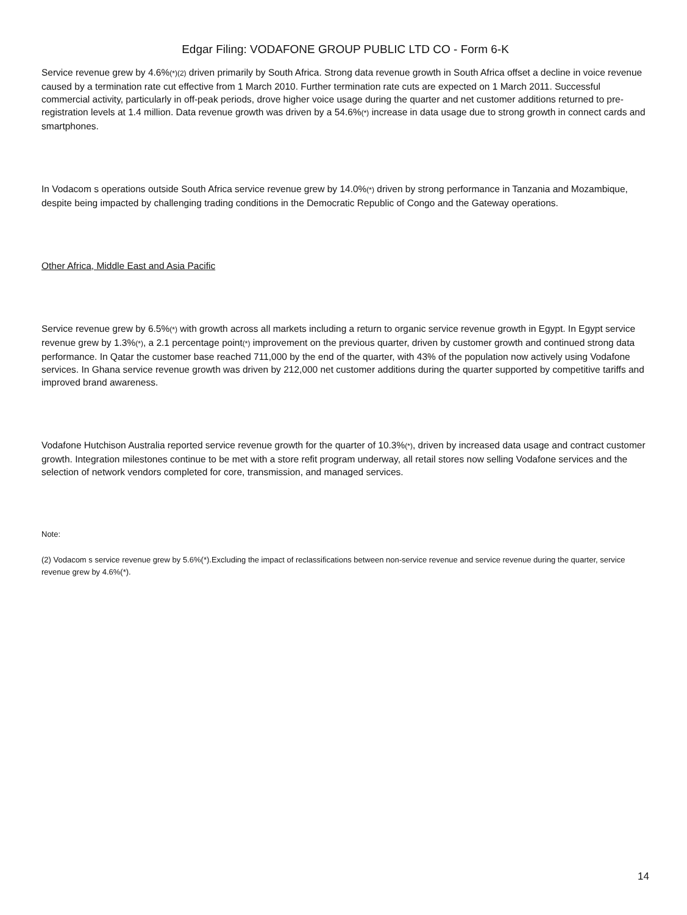Edgar Filing: VODAFONE GROUP PUBLIC LTD CO - Form 6-K
Service revenue grew by 4.6%(*)(2) driven primarily by South Africa. Strong data revenue growth in South Africa offset a decline in voice revenue caused by a termination rate cut effective from 1 March 2010. Further termination rate cuts are expected on 1 March 2011. Successful commercial activity, particularly in off-peak periods, drove higher voice usage during the quarter and net customer additions returned to pre-registration levels at 1.4 million. Data revenue growth was driven by a 54.6%(*) increase in data usage due to strong growth in connect cards and smartphones.
In Vodacom s operations outside South Africa service revenue grew by 14.0%(*) driven by strong performance in Tanzania and Mozambique, despite being impacted by challenging trading conditions in the Democratic Republic of Congo and the Gateway operations.
Other Africa, Middle East and Asia Pacific
Service revenue grew by 6.5%(*) with growth across all markets including a return to organic service revenue growth in Egypt. In Egypt service revenue grew by 1.3%(*), a 2.1 percentage point(*) improvement on the previous quarter, driven by customer growth and continued strong data performance. In Qatar the customer base reached 711,000 by the end of the quarter, with 43% of the population now actively using Vodafone services. In Ghana service revenue growth was driven by 212,000 net customer additions during the quarter supported by competitive tariffs and improved brand awareness.
Vodafone Hutchison Australia reported service revenue growth for the quarter of 10.3%(*), driven by increased data usage and contract customer growth. Integration milestones continue to be met with a store refit program underway, all retail stores now selling Vodafone services and the selection of network vendors completed for core, transmission, and managed services.
Note:
(2) Vodacom s service revenue grew by 5.6%(*).Excluding the impact of reclassifications between non-service revenue and service revenue during the quarter, service revenue grew by 4.6%(*).
14